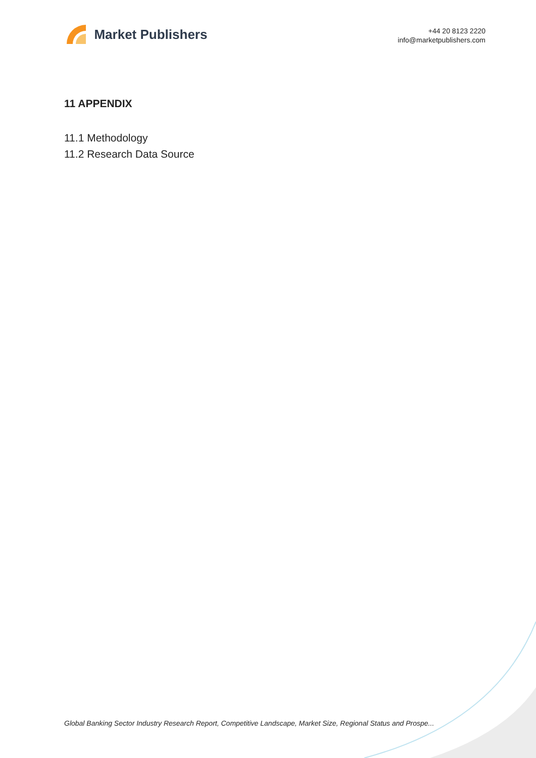Market Publishers
+44 20 8123 2220
info@marketpublishers.com
11 APPENDIX
11.1 Methodology
11.2 Research Data Source
Global Banking Sector Industry Research Report, Competitive Landscape, Market Size, Regional Status and Prospe...